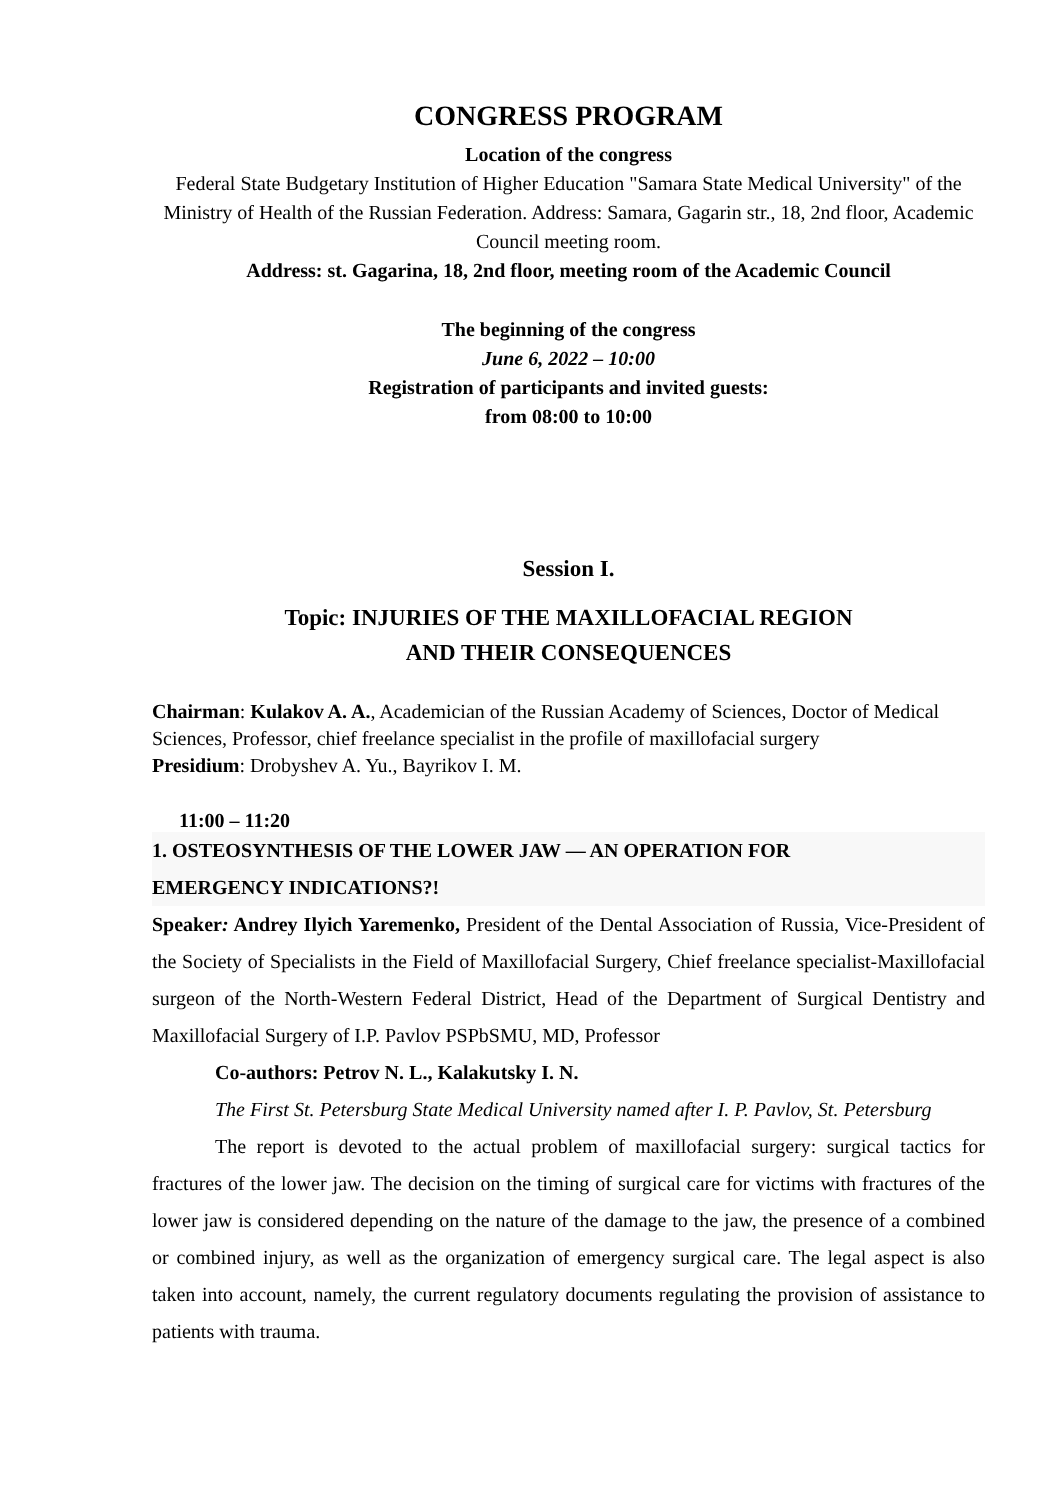CONGRESS PROGRAM
Location of the congress
Federal State Budgetary Institution of Higher Education "Samara State Medical University" of the Ministry of Health of the Russian Federation. Address: Samara, Gagarin str., 18, 2nd floor, Academic Council meeting room.
Address: st. Gagarina, 18, 2nd floor, meeting room of the Academic Council
The beginning of the congress
June 6, 2022 – 10:00
Registration of participants and invited guests:
from 08:00 to 10:00
Session I.
Topic: INJURIES OF THE MAXILLOFACIAL REGION
AND THEIR CONSEQUENCES
Chairman: Kulakov A. A., Academician of the Russian Academy of Sciences, Doctor of Medical Sciences, Professor, chief freelance specialist in the profile of maxillofacial surgery
Presidium: Drobyshev A. Yu., Bayrikov I. M.
11:00 – 11:20
1. OSTEOSYNTHESIS OF THE LOWER JAW — AN OPERATION FOR
EMERGENCY INDICATIONS?!
Speaker: Andrey Ilyich Yaremenko, President of the Dental Association of Russia, Vice-President of the Society of Specialists in the Field of Maxillofacial Surgery, Chief freelance specialist-Maxillofacial surgeon of the North-Western Federal District, Head of the Department of Surgical Dentistry and Maxillofacial Surgery of I.P. Pavlov PSPbSMU, MD, Professor
Co-authors: Petrov N. L., Kalakutsky I. N.
The First St. Petersburg State Medical University named after I. P. Pavlov, St. Petersburg
The report is devoted to the actual problem of maxillofacial surgery: surgical tactics for fractures of the lower jaw. The decision on the timing of surgical care for victims with fractures of the lower jaw is considered depending on the nature of the damage to the jaw, the presence of a combined or combined injury, as well as the organization of emergency surgical care. The legal aspect is also taken into account, namely, the current regulatory documents regulating the provision of assistance to patients with trauma.